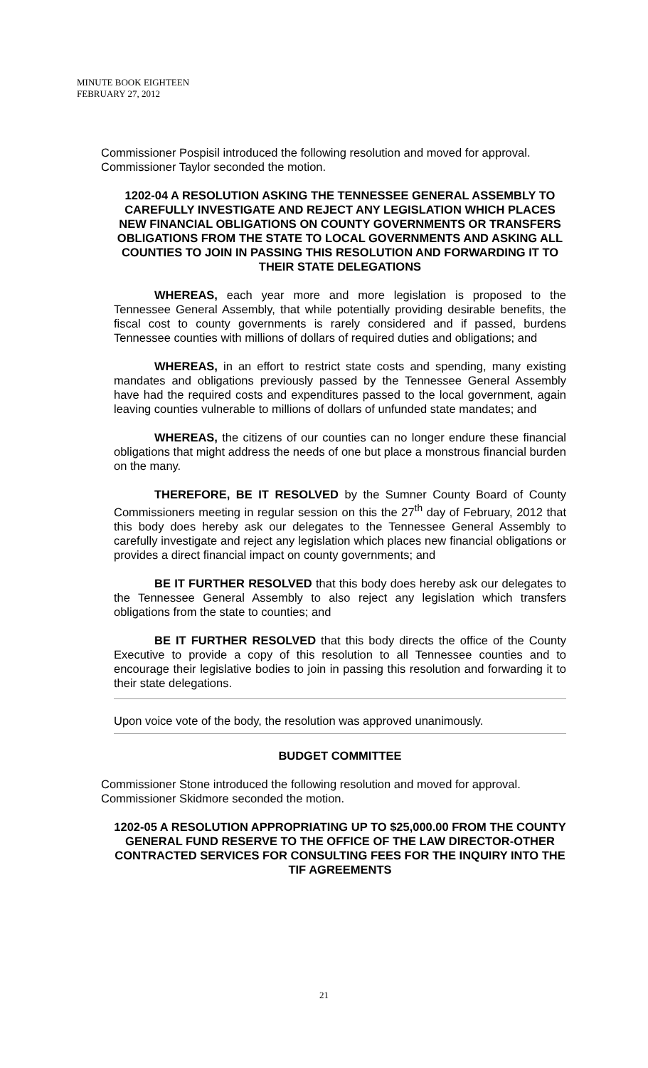MINUTE BOOK EIGHTEEN
FEBRUARY 27, 2012
Commissioner Pospisil introduced the following resolution and moved for approval. Commissioner Taylor seconded the motion.
1202-04 A RESOLUTION ASKING THE TENNESSEE GENERAL ASSEMBLY TO CAREFULLY INVESTIGATE AND REJECT ANY LEGISLATION WHICH PLACES NEW FINANCIAL OBLIGATIONS ON COUNTY GOVERNMENTS OR TRANSFERS OBLIGATIONS FROM THE STATE TO LOCAL GOVERNMENTS AND ASKING ALL COUNTIES TO JOIN IN PASSING THIS RESOLUTION AND FORWARDING IT TO THEIR STATE DELEGATIONS
WHEREAS, each year more and more legislation is proposed to the Tennessee General Assembly, that while potentially providing desirable benefits, the fiscal cost to county governments is rarely considered and if passed, burdens Tennessee counties with millions of dollars of required duties and obligations; and
WHEREAS, in an effort to restrict state costs and spending, many existing mandates and obligations previously passed by the Tennessee General Assembly have had the required costs and expenditures passed to the local government, again leaving counties vulnerable to millions of dollars of unfunded state mandates; and
WHEREAS, the citizens of our counties can no longer endure these financial obligations that might address the needs of one but place a monstrous financial burden on the many.
THEREFORE, BE IT RESOLVED by the Sumner County Board of County Commissioners meeting in regular session on this the 27<sup>th</sup> day of February, 2012 that this body does hereby ask our delegates to the Tennessee General Assembly to carefully investigate and reject any legislation which places new financial obligations or provides a direct financial impact on county governments; and
BE IT FURTHER RESOLVED that this body does hereby ask our delegates to the Tennessee General Assembly to also reject any legislation which transfers obligations from the state to counties; and
BE IT FURTHER RESOLVED that this body directs the office of the County Executive to provide a copy of this resolution to all Tennessee counties and to encourage their legislative bodies to join in passing this resolution and forwarding it to their state delegations.
Upon voice vote of the body, the resolution was approved unanimously.
BUDGET COMMITTEE
Commissioner Stone introduced the following resolution and moved for approval. Commissioner Skidmore seconded the motion.
1202-05 A RESOLUTION APPROPRIATING UP TO $25,000.00 FROM THE COUNTY GENERAL FUND RESERVE TO THE OFFICE OF THE LAW DIRECTOR-OTHER CONTRACTED SERVICES FOR CONSULTING FEES FOR THE INQUIRY INTO THE TIF AGREEMENTS
21